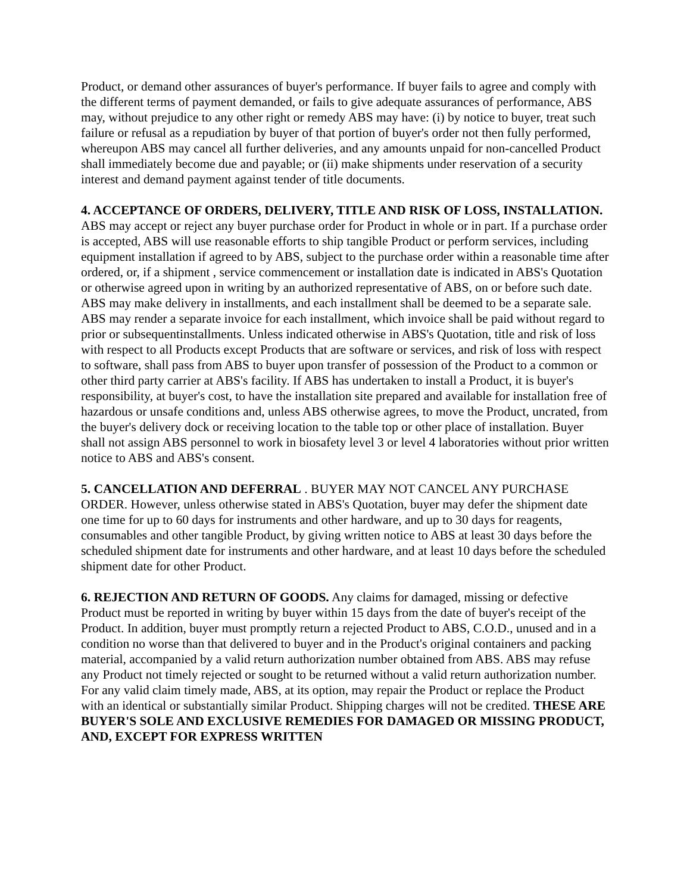Product, or demand other assurances of buyer's performance. If buyer fails to agree and comply with the different terms of payment demanded, or fails to give adequate assurances of performance, ABS may, without prejudice to any other right or remedy ABS may have: (i) by notice to buyer, treat such failure or refusal as a repudiation by buyer of that portion of buyer's order not then fully performed, whereupon ABS may cancel all further deliveries, and any amounts unpaid for non-cancelled Product shall immediately become due and payable; or (ii) make shipments under reservation of a security interest and demand payment against tender of title documents.
4. ACCEPTANCE OF ORDERS, DELIVERY, TITLE AND RISK OF LOSS, INSTALLATION. ABS may accept or reject any buyer purchase order for Product in whole or in part. If a purchase order is accepted, ABS will use reasonable efforts to ship tangible Product or perform services, including equipment installation if agreed to by ABS, subject to the purchase order within a reasonable time after ordered, or, if a shipment , service commencement or installation date is indicated in ABS's Quotation or otherwise agreed upon in writing by an authorized representative of ABS, on or before such date. ABS may make delivery in installments, and each installment shall be deemed to be a separate sale. ABS may render a separate invoice for each installment, which invoice shall be paid without regard to prior or subsequentinstallments. Unless indicated otherwise in ABS's Quotation, title and risk of loss with respect to all Products except Products that are software or services, and risk of loss with respect to software, shall pass from ABS to buyer upon transfer of possession of the Product to a common or other third party carrier at ABS's facility. If ABS has undertaken to install a Product, it is buyer's responsibility, at buyer's cost, to have the installation site prepared and available for installation free of hazardous or unsafe conditions and, unless ABS otherwise agrees, to move the Product, uncrated, from the buyer's delivery dock or receiving location to the table top or other place of installation. Buyer shall not assign ABS personnel to work in biosafety level 3 or level 4 laboratories without prior written notice to ABS and ABS's consent.
5. CANCELLATION AND DEFERRAL . BUYER MAY NOT CANCEL ANY PURCHASE ORDER. However, unless otherwise stated in ABS's Quotation, buyer may defer the shipment date one time for up to 60 days for instruments and other hardware, and up to 30 days for reagents, consumables and other tangible Product, by giving written notice to ABS at least 30 days before the scheduled shipment date for instruments and other hardware, and at least 10 days before the scheduled shipment date for other Product.
6. REJECTION AND RETURN OF GOODS. Any claims for damaged, missing or defective Product must be reported in writing by buyer within 15 days from the date of buyer's receipt of the Product. In addition, buyer must promptly return a rejected Product to ABS, C.O.D., unused and in a condition no worse than that delivered to buyer and in the Product's original containers and packing material, accompanied by a valid return authorization number obtained from ABS. ABS may refuse any Product not timely rejected or sought to be returned without a valid return authorization number. For any valid claim timely made, ABS, at its option, may repair the Product or replace the Product with an identical or substantially similar Product. Shipping charges will not be credited. THESE ARE BUYER'S SOLE AND EXCLUSIVE REMEDIES FOR DAMAGED OR MISSING PRODUCT, AND, EXCEPT FOR EXPRESS WRITTEN